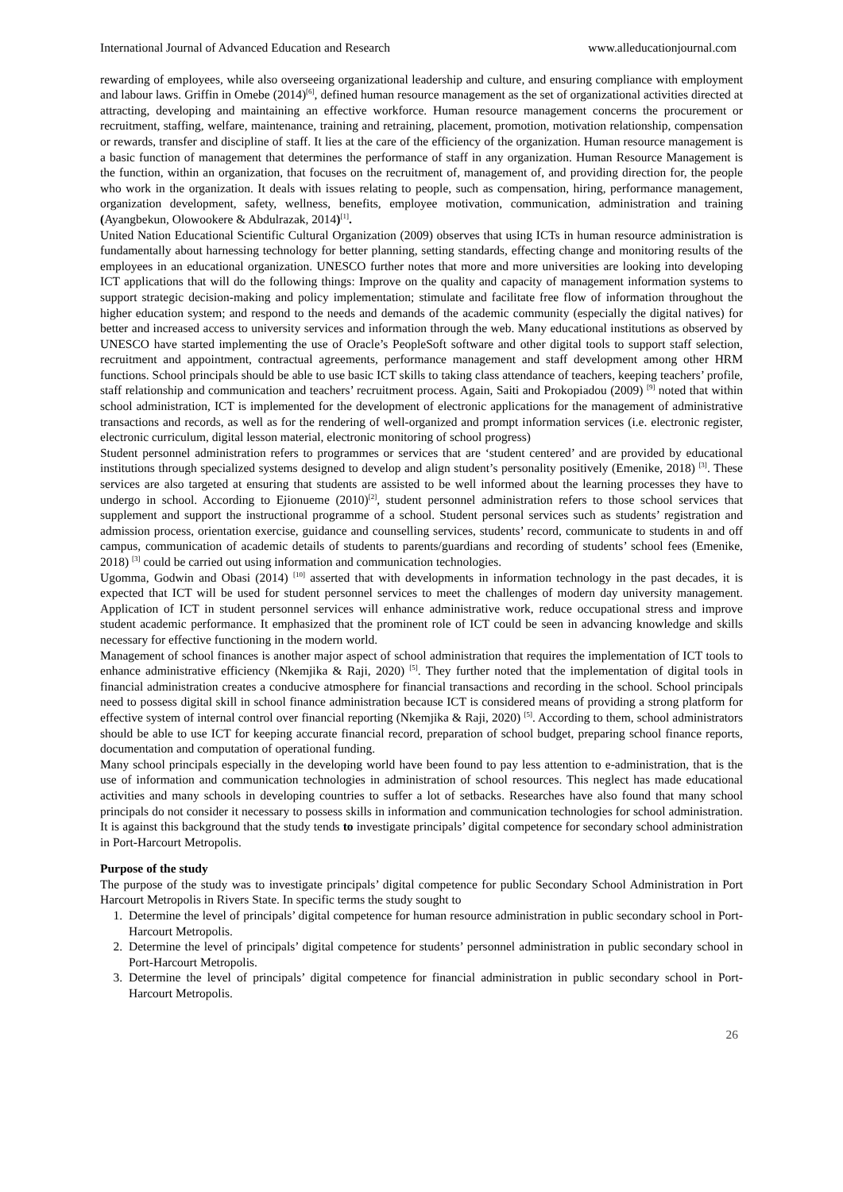International Journal of Advanced Education and Research www.alleducationjournal.com
rewarding of employees, while also overseeing organizational leadership and culture, and ensuring compliance with employment and labour laws. Griffin in Omebe (2014)<sup>[6]</sup>, defined human resource management as the set of organizational activities directed at attracting, developing and maintaining an effective workforce. Human resource management concerns the procurement or recruitment, staffing, welfare, maintenance, training and retraining, placement, promotion, motivation relationship, compensation or rewards, transfer and discipline of staff. It lies at the care of the efficiency of the organization. Human resource management is a basic function of management that determines the performance of staff in any organization. Human Resource Management is the function, within an organization, that focuses on the recruitment of, management of, and providing direction for, the people who work in the organization. It deals with issues relating to people, such as compensation, hiring, performance management, organization development, safety, wellness, benefits, employee motivation, communication, administration and training (Ayangbekun, Olowookere & Abdulrazak, 2014)<sup>[1]</sup>.
United Nation Educational Scientific Cultural Organization (2009) observes that using ICTs in human resource administration is fundamentally about harnessing technology for better planning, setting standards, effecting change and monitoring results of the employees in an educational organization. UNESCO further notes that more and more universities are looking into developing ICT applications that will do the following things: Improve on the quality and capacity of management information systems to support strategic decision-making and policy implementation; stimulate and facilitate free flow of information throughout the higher education system; and respond to the needs and demands of the academic community (especially the digital natives) for better and increased access to university services and information through the web. Many educational institutions as observed by UNESCO have started implementing the use of Oracle’s PeopleSoft software and other digital tools to support staff selection, recruitment and appointment, contractual agreements, performance management and staff development among other HRM functions. School principals should be able to use basic ICT skills to taking class attendance of teachers, keeping teachers’ profile, staff relationship and communication and teachers’ recruitment process. Again, Saiti and Prokopiadou (2009) <sup>[9]</sup> noted that within school administration, ICT is implemented for the development of electronic applications for the management of administrative transactions and records, as well as for the rendering of well-organized and prompt information services (i.e. electronic register, electronic curriculum, digital lesson material, electronic monitoring of school progress)
Student personnel administration refers to programmes or services that are ‘student centered’ and are provided by educational institutions through specialized systems designed to develop and align student’s personality positively (Emenike, 2018) <sup>[3]</sup>. These services are also targeted at ensuring that students are assisted to be well informed about the learning processes they have to undergo in school. According to Ejionueme (2010)<sup>[2]</sup>, student personnel administration refers to those school services that supplement and support the instructional programme of a school. Student personal services such as students’ registration and admission process, orientation exercise, guidance and counselling services, students’ record, communicate to students in and off campus, communication of academic details of students to parents/guardians and recording of students’ school fees (Emenike, 2018) <sup>[3]</sup> could be carried out using information and communication technologies.
Ugomma, Godwin and Obasi (2014) <sup>[10]</sup> asserted that with developments in information technology in the past decades, it is expected that ICT will be used for student personnel services to meet the challenges of modern day university management. Application of ICT in student personnel services will enhance administrative work, reduce occupational stress and improve student academic performance. It emphasized that the prominent role of ICT could be seen in advancing knowledge and skills necessary for effective functioning in the modern world.
Management of school finances is another major aspect of school administration that requires the implementation of ICT tools to enhance administrative efficiency (Nkemjika & Raji, 2020) <sup>[5]</sup>. They further noted that the implementation of digital tools in financial administration creates a conducive atmosphere for financial transactions and recording in the school. School principals need to possess digital skill in school finance administration because ICT is considered means of providing a strong platform for effective system of internal control over financial reporting (Nkemjika & Raji, 2020) <sup>[5]</sup>. According to them, school administrators should be able to use ICT for keeping accurate financial record, preparation of school budget, preparing school finance reports, documentation and computation of operational funding.
Many school principals especially in the developing world have been found to pay less attention to e-administration, that is the use of information and communication technologies in administration of school resources. This neglect has made educational activities and many schools in developing countries to suffer a lot of setbacks. Researches have also found that many school principals do not consider it necessary to possess skills in information and communication technologies for school administration. It is against this background that the study tends to investigate principals’ digital competence for secondary school administration in Port-Harcourt Metropolis.
Purpose of the study
The purpose of the study was to investigate principals’ digital competence for public Secondary School Administration in Port Harcourt Metropolis in Rivers State. In specific terms the study sought to
1. Determine the level of principals’ digital competence for human resource administration in public secondary school in Port-Harcourt Metropolis.
2. Determine the level of principals’ digital competence for students’ personnel administration in public secondary school in Port-Harcourt Metropolis.
3. Determine the level of principals’ digital competence for financial administration in public secondary school in Port-Harcourt Metropolis.
26